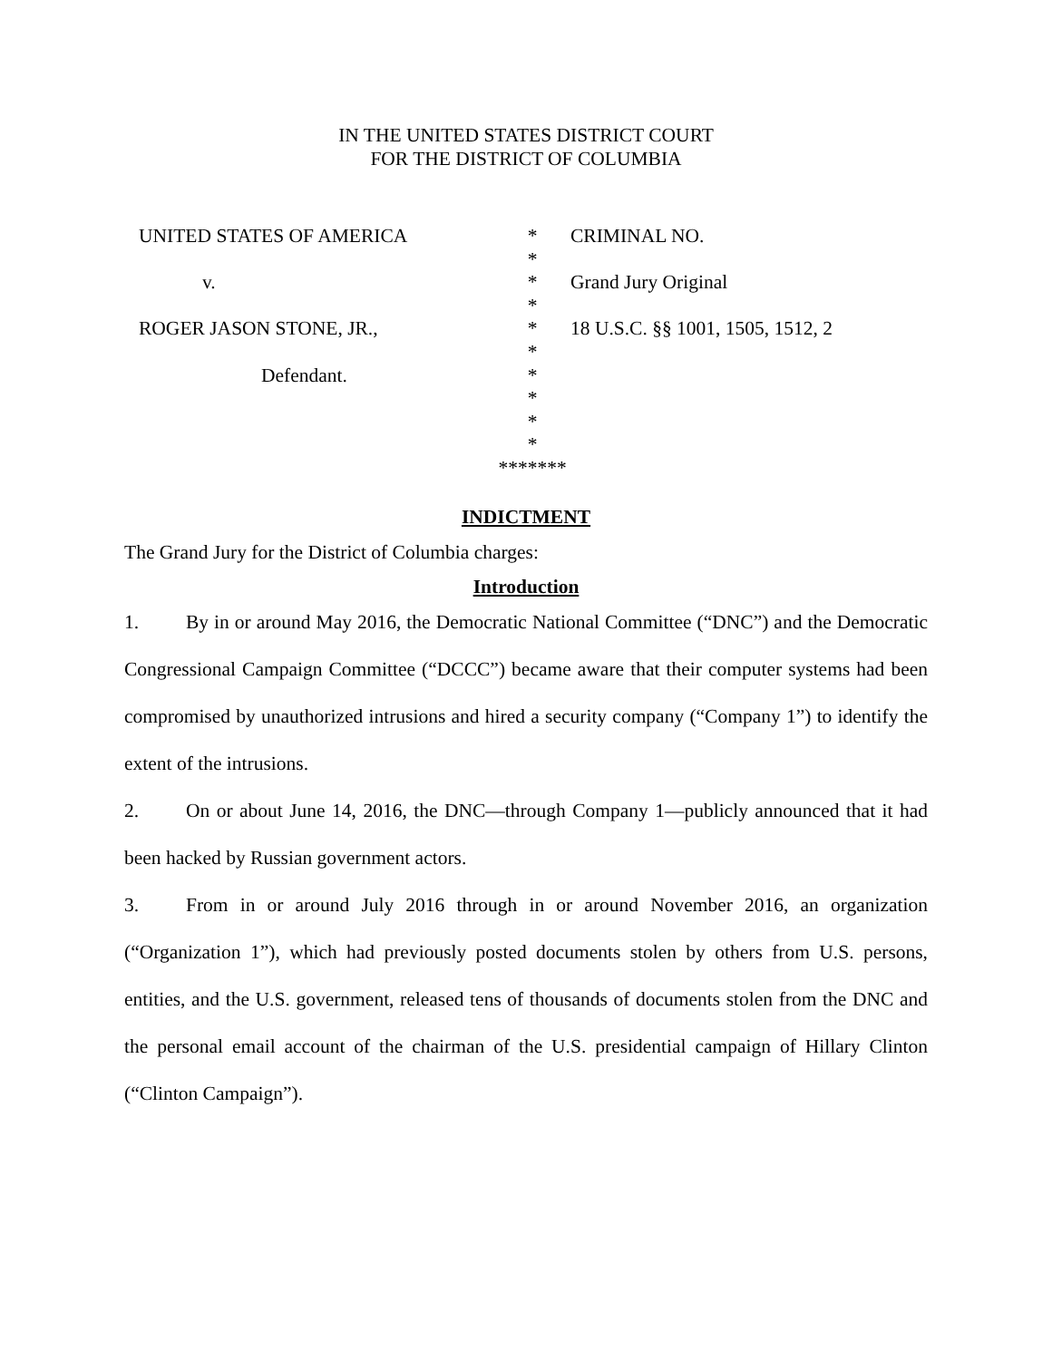IN THE UNITED STATES DISTRICT COURT
FOR THE DISTRICT OF COLUMBIA
| UNITED STATES OF AMERICA | * | CRIMINAL NO. |
| | * | |
| v. | * | Grand Jury Original |
| | * | |
| ROGER JASON STONE, JR., | * | 18 U.S.C. §§ 1001, 1505, 1512, 2 |
| | * | |
| Defendant. | * | |
| | * | |
| | * | |
| | * | |
| | ******* | |
INDICTMENT
The Grand Jury for the District of Columbia charges:
Introduction
1. By in or around May 2016, the Democratic National Committee (“DNC”) and the Democratic Congressional Campaign Committee (“DCCC”) became aware that their computer systems had been compromised by unauthorized intrusions and hired a security company (“Company 1”) to identify the extent of the intrusions.
2. On or about June 14, 2016, the DNC—through Company 1—publicly announced that it had been hacked by Russian government actors.
3. From in or around July 2016 through in or around November 2016, an organization (“Organization 1”), which had previously posted documents stolen by others from U.S. persons, entities, and the U.S. government, released tens of thousands of documents stolen from the DNC and the personal email account of the chairman of the U.S. presidential campaign of Hillary Clinton (“Clinton Campaign”).